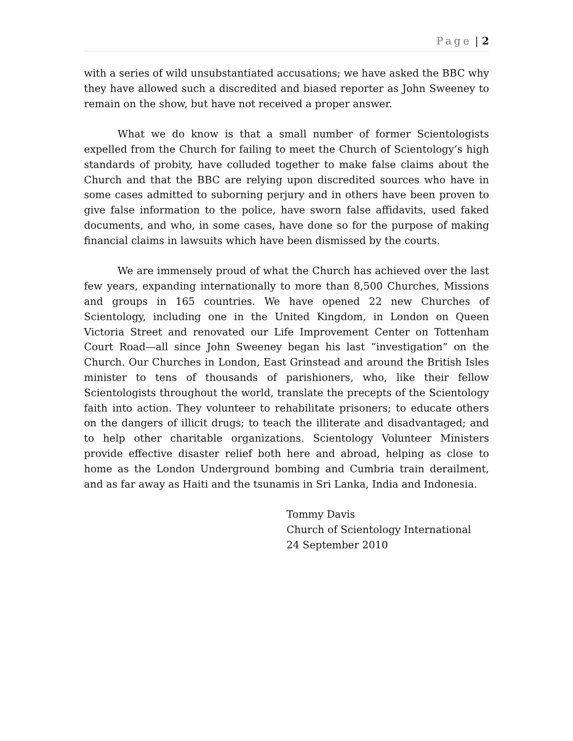Page | 2
with a series of wild unsubstantiated accusations; we have asked the BBC why they have allowed such a discredited and biased reporter as John Sweeney to remain on the show, but have not received a proper answer.
What we do know is that a small number of former Scientologists expelled from the Church for failing to meet the Church of Scientology’s high standards of probity, have colluded together to make false claims about the Church and that the BBC are relying upon discredited sources who have in some cases admitted to suborning perjury and in others have been proven to give false information to the police, have sworn false affidavits, used faked documents, and who, in some cases, have done so for the purpose of making financial claims in lawsuits which have been dismissed by the courts.
We are immensely proud of what the Church has achieved over the last few years, expanding internationally to more than 8,500 Churches, Missions and groups in 165 countries. We have opened 22 new Churches of Scientology, including one in the United Kingdom, in London on Queen Victoria Street and renovated our Life Improvement Center on Tottenham Court Road—all since John Sweeney began his last “investigation” on the Church. Our Churches in London, East Grinstead and around the British Isles minister to tens of thousands of parishioners, who, like their fellow Scientologists throughout the world, translate the precepts of the Scientology faith into action. They volunteer to rehabilitate prisoners; to educate others on the dangers of illicit drugs; to teach the illiterate and disadvantaged; and to help other charitable organizations. Scientology Volunteer Ministers provide effective disaster relief both here and abroad, helping as close to home as the London Underground bombing and Cumbria train derailment, and as far away as Haiti and the tsunamis in Sri Lanka, India and Indonesia.
Tommy Davis
Church of Scientology International
24 September 2010